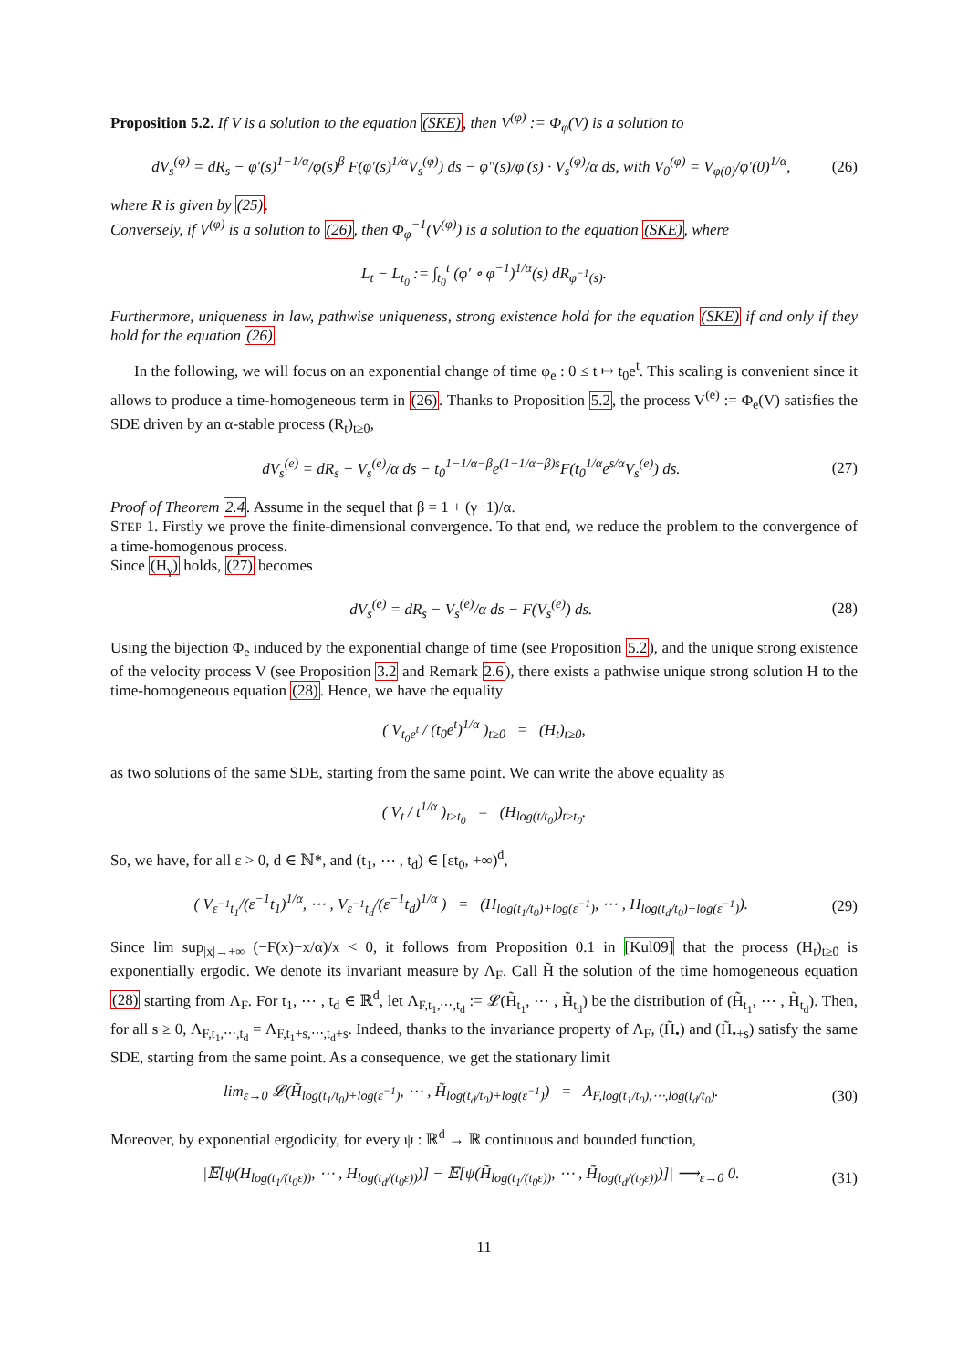Proposition 5.2. If V is a solution to the equation (SKE), then V<sup>(φ)</sup> := Φ<sub>φ</sub>(V) is a solution to
dV<sub>s</sub><sup>(φ)</sup> = dR<sub>s</sub> − φ′(s)<sup>1−1/α</sup>/φ(s)<sup>β</sup> F(φ′(s)<sup>1/α</sup>V<sub>s</sub><sup>(φ)</sup>) ds − φ″(s)/φ′(s) · V<sub>s</sub><sup>(φ)</sup>/α ds, with V<sub>0</sub><sup>(φ)</sup> = V<sub>φ(0)</sub>/φ′(0)<sup>1/α</sup>, (26)
where R is given by (25).
Conversely, if V<sup>(φ)</sup> is a solution to (26), then Φ<sub>φ</sub><sup>−1</sup>(V<sup>(φ)</sup>) is a solution to the equation (SKE), where
L<sub>t</sub> − L<sub>t<sub>0</sub></sub> := ∫<sub>t<sub>0</sub></sub><sup>t</sup> (φ′ ∘ φ<sup>−1</sup>)<sup>1/α</sup>(s) dR<sub>φ<sup>−1</sup>(s)</sub>.
Furthermore, uniqueness in law, pathwise uniqueness, strong existence hold for the equation (SKE) if and only if they hold for the equation (26).
In the following, we will focus on an exponential change of time φ<sub>e</sub> : 0 ≤ t ↦ t<sub>0</sub>e<sup>t</sup>. This scaling is convenient since it allows to produce a time-homogeneous term in (26). Thanks to Proposition 5.2, the process V<sup>(e)</sup> := Φ<sub>e</sub>(V) satisfies the SDE driven by an α-stable process (R<sub>t</sub>)<sub>t≥0</sub>,
dV<sub>s</sub><sup>(e)</sup> = dR<sub>s</sub> − V<sub>s</sub><sup>(e)</sup>/α ds − t<sub>0</sub><sup>1−1/α−β</sup>e<sup>(1−1/α−β)s</sup>F(t<sub>0</sub><sup>1/α</sup>e<sup>s/α</sup>V<sub>s</sub><sup>(e)</sup>) ds. (27)
Proof of Theorem 2.4. Assume in the sequel that β = 1 + (γ−1)/α.
STEP 1. Firstly we prove the finite-dimensional convergence. To that end, we reduce the problem to the convergence of a time-homogenous process.
Since (H<sub>γ</sub>) holds, (27) becomes
dV<sub>s</sub><sup>(e)</sup> = dR<sub>s</sub> − V<sub>s</sub><sup>(e)</sup>/α ds − F(V<sub>s</sub><sup>(e)</sup>) ds. (28)
Using the bijection Φ<sub>e</sub> induced by the exponential change of time (see Proposition 5.2), and the unique strong existence of the velocity process V (see Proposition 3.2 and Remark 2.6), there exists a pathwise unique strong solution H to the time-homogeneous equation (28). Hence, we have the equality
( V<sub>t<sub>0</sub>e<sup>t</sup></sub> / (t<sub>0</sub>e<sup>t</sup>)<sup>1/α</sup> )<sub>t≥0</sub> = (H<sub>t</sub>)<sub>t≥0</sub>,
as two solutions of the same SDE, starting from the same point. We can write the above equality as
( V<sub>t</sub> / t<sup>1/α</sup> )<sub>t≥t<sub>0</sub></sub> = (H<sub>log(t/t<sub>0</sub>)</sub>)<sub>t≥t<sub>0</sub></sub>.
So, we have, for all ε > 0, d ∈ ℕ*, and (t<sub>1</sub>, ⋯ , t<sub>d</sub>) ∈ [εt<sub>0</sub>, +∞)<sup>d</sup>,
( V<sub>ε<sup>−1</sup>t<sub>1</sub></sub>/(ε<sup>−1</sup>t<sub>1</sub>)<sup>1/α</sup>, ⋯ , V<sub>ε<sup>−1</sup>t<sub>d</sub></sub>/(ε<sup>−1</sup>t<sub>d</sub>)<sup>1/α</sup> ) = (H<sub>log(t<sub>1</sub>/t<sub>0</sub>)+log(ε<sup>−1</sup>)</sub>, ⋯ , H<sub>log(t<sub>d</sub>/t<sub>0</sub>)+log(ε<sup>−1</sup>)</sub>). (29)
Since lim sup<sub>|x|→+∞</sub> (−F(x)−x/α)/x < 0, it follows from Proposition 0.1 in [Kul09] that the process (H<sub>t</sub>)<sub>t≥0</sub> is exponentially ergodic. We denote its invariant measure by Λ<sub>F</sub>. Call H̃ the solution of the time homogeneous equation (28) starting from Λ<sub>F</sub>. For t<sub>1</sub>, ⋯ , t<sub>d</sub> ∈ ℝ<sup>d</sup>, let Λ<sub>F,t<sub>1</sub>,⋯,t<sub>d</sub></sub> := 𝓛(H̃<sub>t<sub>1</sub></sub>, ⋯ , H̃<sub>t<sub>d</sub></sub>) be the distribution of (H̃<sub>t<sub>1</sub></sub>, ⋯ , H̃<sub>t<sub>d</sub></sub>). Then, for all s ≥ 0, Λ<sub>F,t<sub>1</sub>,⋯,t<sub>d</sub></sub> = Λ<sub>F,t<sub>1</sub>+s,⋯,t<sub>d</sub>+s</sub>. Indeed, thanks to the invariance property of Λ<sub>F</sub>, (H̃<sub>•</sub>) and (H̃<sub>•+s</sub>) satisfy the same SDE, starting from the same point. As a consequence, we get the stationary limit
lim<sub>ε→0</sub> 𝓛(H̃<sub>log(t<sub>1</sub>/t<sub>0</sub>)+log(ε<sup>−1</sup>)</sub>, ⋯ , H̃<sub>log(t<sub>d</sub>/t<sub>0</sub>)+log(ε<sup>−1</sup>)</sub>) = Λ<sub>F,log(t<sub>1</sub>/t<sub>0</sub>),⋯,log(t<sub>d</sub>/t<sub>0</sub>)</sub>. (30)
Moreover, by exponential ergodicity, for every ψ : ℝ<sup>d</sup> → ℝ continuous and bounded function,
|𝔼[ψ(H<sub>log(t<sub>1</sub>/(t<sub>0</sub>ε))</sub>, ⋯ , H<sub>log(t<sub>d</sub>/(t<sub>0</sub>ε))</sub>)] − 𝔼[ψ(H̃<sub>log(t<sub>1</sub>/(t<sub>0</sub>ε))</sub>, ⋯ , H̃<sub>log(t<sub>d</sub>/(t<sub>0</sub>ε))</sub>)]| ⟶<sub>ε→0</sub> 0. (31)
11